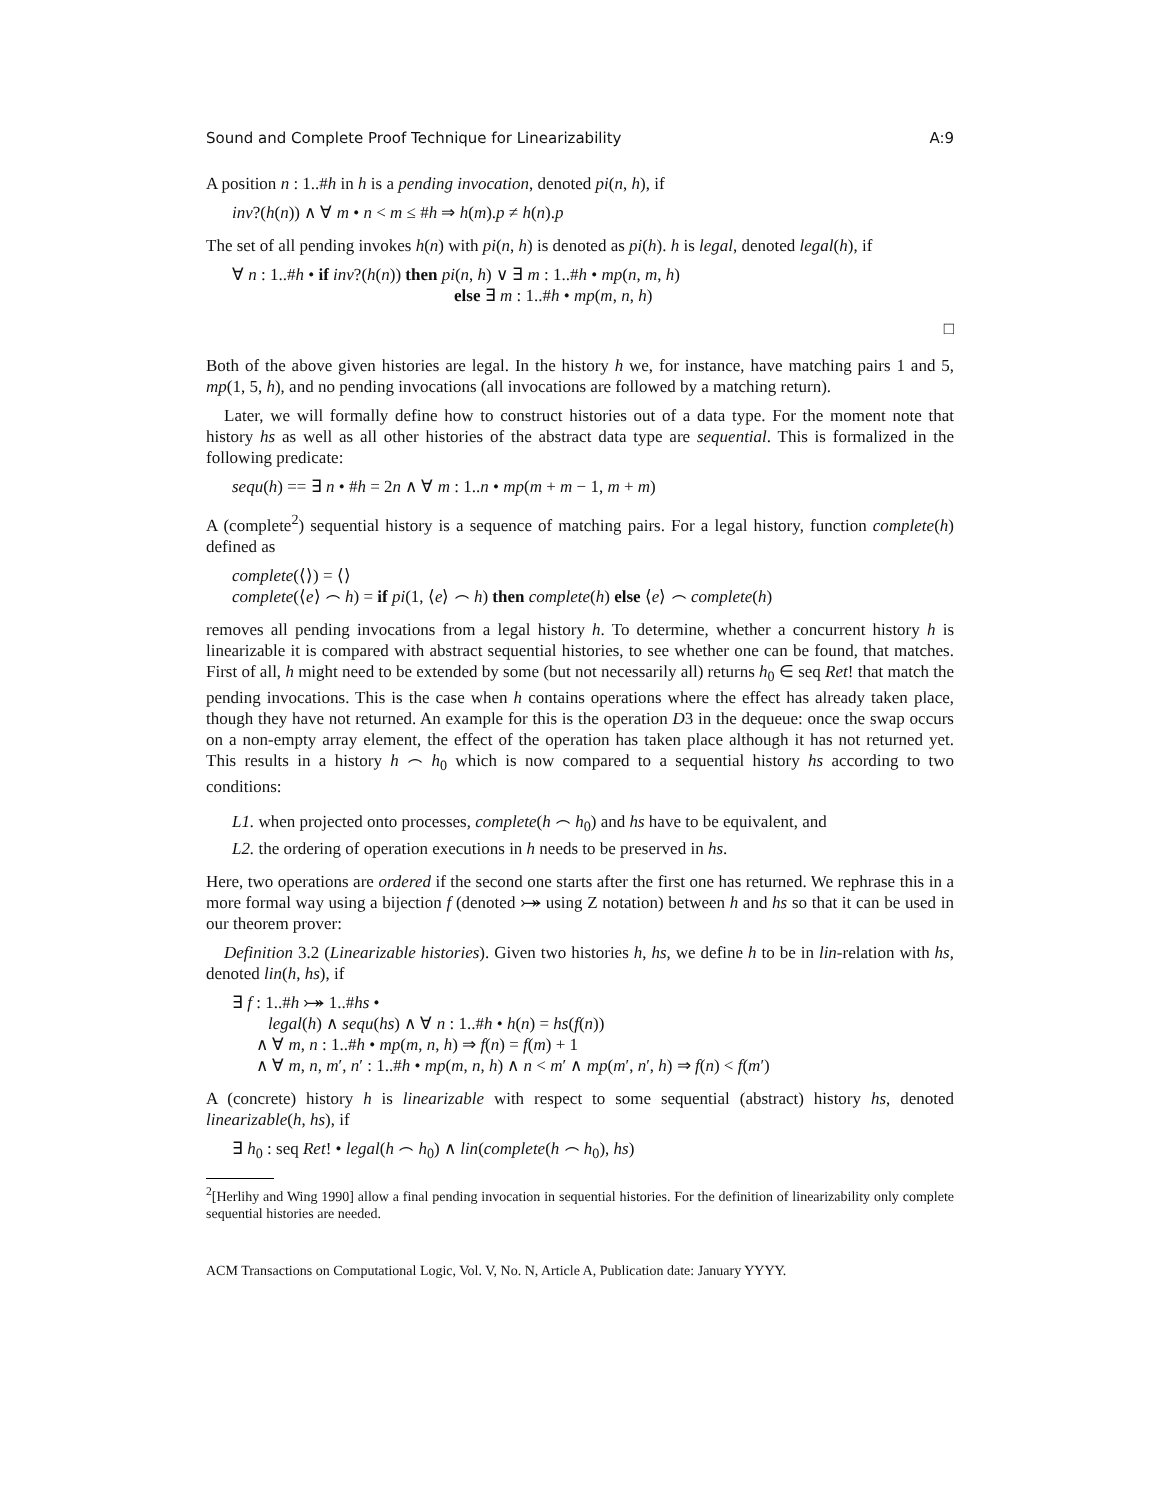Sound and Complete Proof Technique for Linearizability A:9
A position n : 1..#h in h is a pending invocation, denoted pi(n, h), if
inv?(h(n)) ∧ ∀ m • n < m ≤ #h ⇒ h(m).p ≠ h(n).p
The set of all pending invokes h(n) with pi(n, h) is denoted as pi(h). h is legal, denoted legal(h), if
∀ n : 1..#h • if inv?(h(n)) then pi(n, h) ∨ ∃ m : 1..#h • mp(n, m, h)
else ∃ m : 1..#h • mp(m, n, h)
□
Both of the above given histories are legal. In the history h we, for instance, have matching pairs 1 and 5, mp(1, 5, h), and no pending invocations (all invocations are followed by a matching return).
Later, we will formally define how to construct histories out of a data type. For the moment note that history hs as well as all other histories of the abstract data type are sequential. This is formalized in the following predicate:
sequ(h) == ∃ n • #h = 2n ∧ ∀ m : 1..n • mp(m + m − 1, m + m)
A (complete<sup>2</sup>) sequential history is a sequence of matching pairs. For a legal history, function complete(h) defined as
complete(⟨⟩) = ⟨⟩
complete(⟨e⟩ ⌢ h) = if pi(1, ⟨e⟩ ⌢ h) then complete(h) else ⟨e⟩ ⌢ complete(h)
removes all pending invocations from a legal history h. To determine, whether a concurrent history h is linearizable it is compared with abstract sequential histories, to see whether one can be found, that matches. First of all, h might need to be extended by some (but not necessarily all) returns h<sub>0</sub> ∈ seq Ret! that match the pending invocations. This is the case when h contains operations where the effect has already taken place, though they have not returned. An example for this is the operation D3 in the dequeue: once the swap occurs on a non-empty array element, the effect of the operation has taken place although it has not returned yet. This results in a history h ⌢ h<sub>0</sub> which is now compared to a sequential history hs according to two conditions:
L1. when projected onto processes, complete(h ⌢ h<sub>0</sub>) and hs have to be equivalent, and
L2. the ordering of operation executions in h needs to be preserved in hs.
Here, two operations are ordered if the second one starts after the first one has returned. We rephrase this in a more formal way using a bijection f (denoted ⤖ using Z notation) between h and hs so that it can be used in our theorem prover:
Definition 3.2 (Linearizable histories). Given two histories h, hs, we define h to be in lin-relation with hs, denoted lin(h, hs), if
∃ f : 1..#h ⤖ 1..#hs •
legal(h) ∧ sequ(hs) ∧ ∀ n : 1..#h • h(n) = hs(f(n))
∧ ∀ m, n : 1..#h • mp(m, n, h) ⇒ f(n) = f(m) + 1
∧ ∀ m, n, m′, n′ : 1..#h • mp(m, n, h) ∧ n < m′ ∧ mp(m′, n′, h) ⇒ f(n) < f(m′)
A (concrete) history h is linearizable with respect to some sequential (abstract) history hs, denoted linearizable(h, hs), if
∃ h<sub>0</sub> : seq Ret! • legal(h ⌢ h<sub>0</sub>) ∧ lin(complete(h ⌢ h<sub>0</sub>), hs)
<sup>2</sup> [Herlihy and Wing 1990] allow a final pending invocation in sequential histories. For the definition of linearizability only complete sequential histories are needed.
ACM Transactions on Computational Logic, Vol. V, No. N, Article A, Publication date: January YYYY.